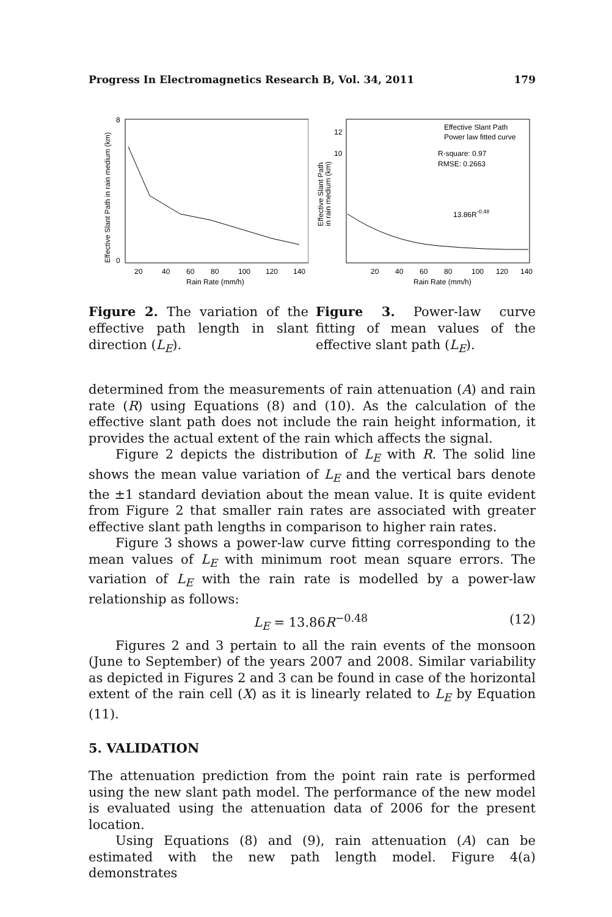Progress In Electromagnetics Research B, Vol. 34, 2011 179
8
0
20
40
60
80
100
120
140
Rain Rate (mm/h)
Effective Slant Path in rain medium (km)
Figure 2. The variation of the effective path length in slant direction (L<sub>E</sub>).
Effective Slant Path
Power law fitted curve
R-square: 0.97
RMSE: 0.2663
13.86R-0.48
12
10
20
40
60
80
100
120
140
Rain Rate (mm/h)
Effective Slant Path
in rain medium (km)
Figure 3. Power-law curve fitting of mean values of the effective slant path (L<sub>E</sub>).
determined from the measurements of rain attenuation (A) and rain rate (R) using Equations (8) and (10). As the calculation of the effective slant path does not include the rain height information, it provides the actual extent of the rain which affects the signal.
Figure 2 depicts the distribution of L<sub>E</sub> with R. The solid line shows the mean value variation of L<sub>E</sub> and the vertical bars denote the ±1 standard deviation about the mean value. It is quite evident from Figure 2 that smaller rain rates are associated with greater effective slant path lengths in comparison to higher rain rates.
Figure 3 shows a power-law curve fitting corresponding to the mean values of L<sub>E</sub> with minimum root mean square errors. The variation of L<sub>E</sub> with the rain rate is modelled by a power-law relationship as follows:
L<sub>E</sub> = 13.86R<sup>−0.48</sup> (12)
Figures 2 and 3 pertain to all the rain events of the monsoon (June to September) of the years 2007 and 2008. Similar variability as depicted in Figures 2 and 3 can be found in case of the horizontal extent of the rain cell (X) as it is linearly related to L<sub>E</sub> by Equation (11).
5. VALIDATION
The attenuation prediction from the point rain rate is performed using the new slant path model. The performance of the new model is evaluated using the attenuation data of 2006 for the present location.
Using Equations (8) and (9), rain attenuation (A) can be estimated with the new path length model. Figure 4(a) demonstrates